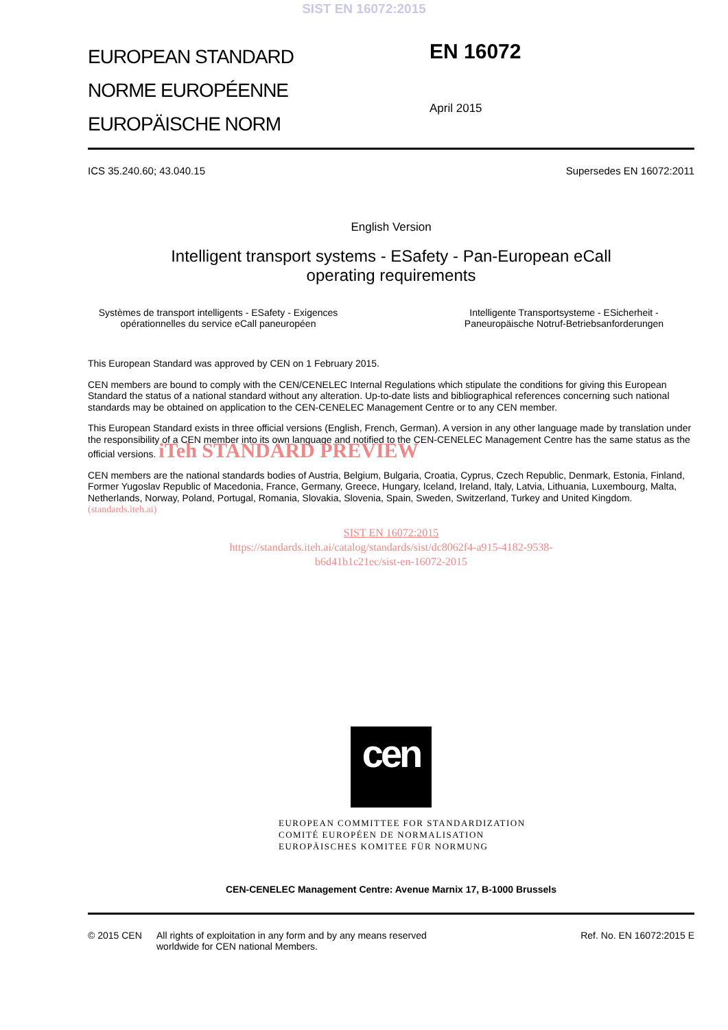SIST EN 16072:2015
EUROPEAN STANDARD
NORME EUROPÉENNE
EUROPÄISCHE NORM
EN 16072
April 2015
ICS 35.240.60; 43.040.15 Supersedes EN 16072:2011
English Version
Intelligent transport systems - ESafety - Pan-European eCall
operating requirements
Systèmes de transport intelligents - ESafety - Exigences opérationnelles du service eCall paneuropéen
Intelligente Transportsysteme - ESicherheit - Paneuropäische Notruf-Betriebsanforderungen
This European Standard was approved by CEN on 1 February 2015.
CEN members are bound to comply with the CEN/CENELEC Internal Regulations which stipulate the conditions for giving this European Standard the status of a national standard without any alteration. Up-to-date lists and bibliographical references concerning such national standards may be obtained on application to the CEN-CENELEC Management Centre or to any CEN member.
This European Standard exists in three official versions (English, French, German). A version in any other language made by translation under the responsibility of a CEN member into its own language and notified to the CEN-CENELEC Management Centre has the same status as the official versions. iTeh STANDARD PREVIEW
CEN members are the national standards bodies of Austria, Belgium, Bulgaria, Croatia, Cyprus, Czech Republic, Denmark, Estonia, Finland, Former Yugoslav Republic of Macedonia, France, Germany, Greece, Hungary, Iceland, Ireland, Italy, Latvia, Lithuania, Luxembourg, Malta, Netherlands, Norway, Poland, Portugal, Romania, Slovakia, Slovenia, Spain, Sweden, Switzerland, Turkey and United Kingdom. (standards.iteh.ai)
SIST EN 16072:2015
https://standards.iteh.ai/catalog/standards/sist/dc8062f4-a915-4182-9538-
b6d41b1c21ec/sist-en-16072-2015
cen
EUROPEAN COMMITTEE FOR STANDARDIZATION
COMITÉ EUROPÉEN DE NORMALISATION
EUROPÄISCHES KOMITEE FÜR NORMUNG
CEN-CENELEC Management Centre: Avenue Marnix 17, B-1000 Brussels
© 2015 CEN All rights of exploitation in any form and by any means reserved
worldwide for CEN national Members. Ref. No. EN 16072:2015 E